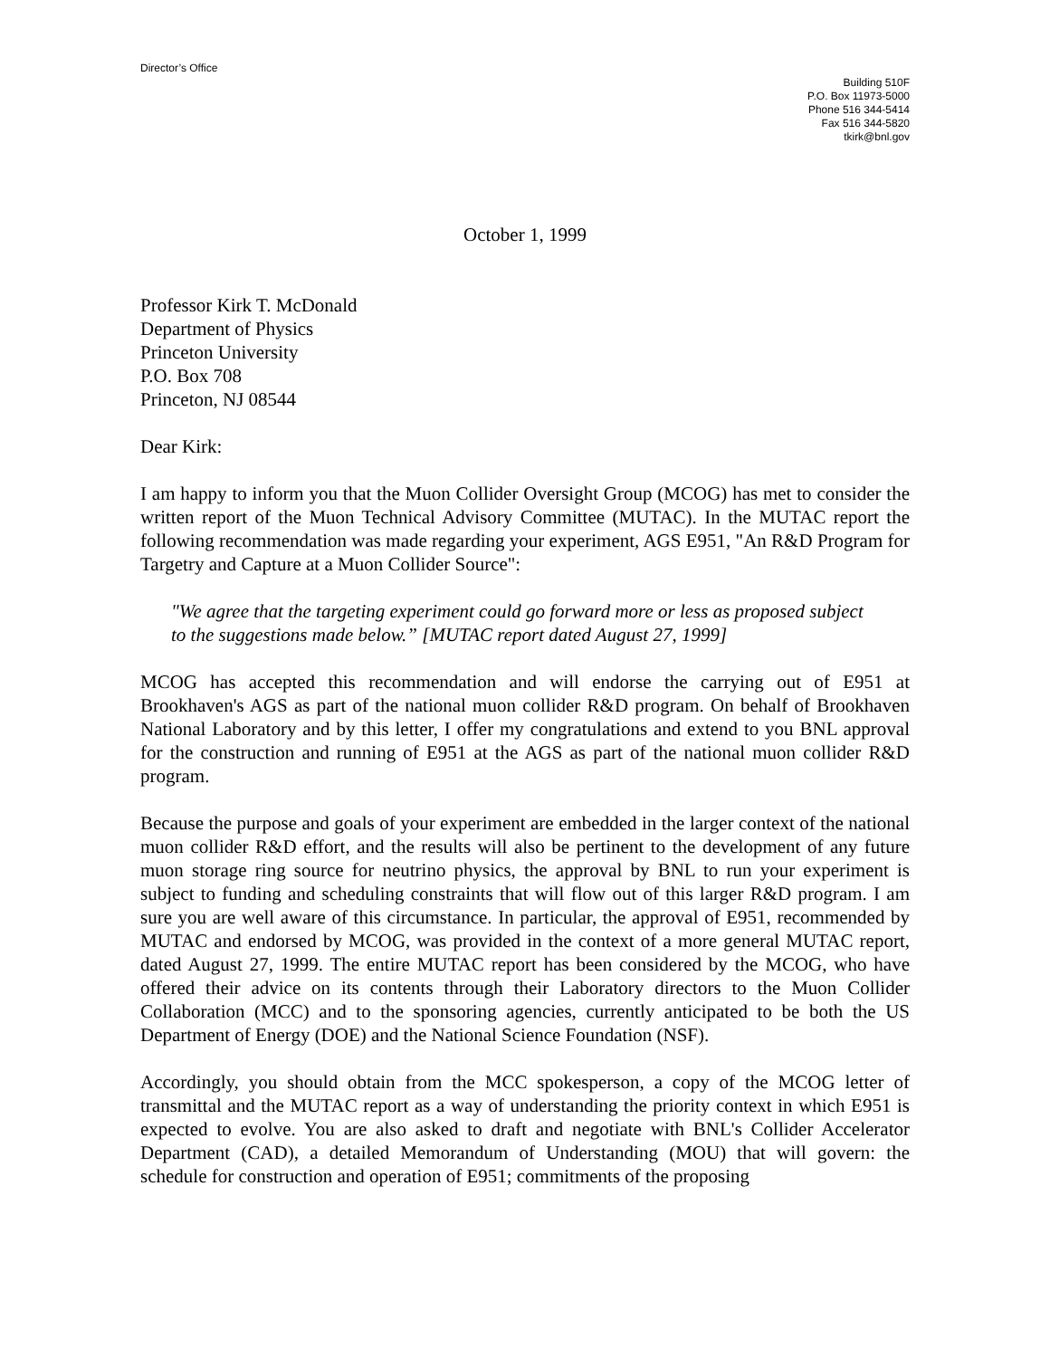Director’s Office
Building 510F
P.O. Box 11973-5000
Phone 516 344-5414
Fax 516 344-5820
tkirk@bnl.gov
October 1, 1999
Professor Kirk T. McDonald
Department of Physics
Princeton University
P.O. Box 708
Princeton, NJ 08544
Dear Kirk:
I am happy to inform you that the Muon Collider Oversight Group (MCOG) has met to consider the written report of the Muon Technical Advisory Committee (MUTAC). In the MUTAC report the following recommendation was made regarding your experiment, AGS E951, "An R&D Program for Targetry and Capture at a Muon Collider Source":
"We agree that the targeting experiment could go forward more or less as proposed subject to the suggestions made below.” [MUTAC report dated August 27, 1999]
MCOG has accepted this recommendation and will endorse the carrying out of E951 at Brookhaven's AGS as part of the national muon collider R&D program. On behalf of Brookhaven National Laboratory and by this letter, I offer my congratulations and extend to you BNL approval for the construction and running of E951 at the AGS as part of the national muon collider R&D program.
Because the purpose and goals of your experiment are embedded in the larger context of the national muon collider R&D effort, and the results will also be pertinent to the development of any future muon storage ring source for neutrino physics, the approval by BNL to run your experiment is subject to funding and scheduling constraints that will flow out of this larger R&D program. I am sure you are well aware of this circumstance. In particular, the approval of E951, recommended by MUTAC and endorsed by MCOG, was provided in the context of a more general MUTAC report, dated August 27, 1999. The entire MUTAC report has been considered by the MCOG, who have offered their advice on its contents through their Laboratory directors to the Muon Collider Collaboration (MCC) and to the sponsoring agencies, currently anticipated to be both the US Department of Energy (DOE) and the National Science Foundation (NSF).
Accordingly, you should obtain from the MCC spokesperson, a copy of the MCOG letter of transmittal and the MUTAC report as a way of understanding the priority context in which E951 is expected to evolve. You are also asked to draft and negotiate with BNL's Collider Accelerator Department (CAD), a detailed Memorandum of Understanding (MOU) that will govern: the schedule for construction and operation of E951; commitments of the proposing